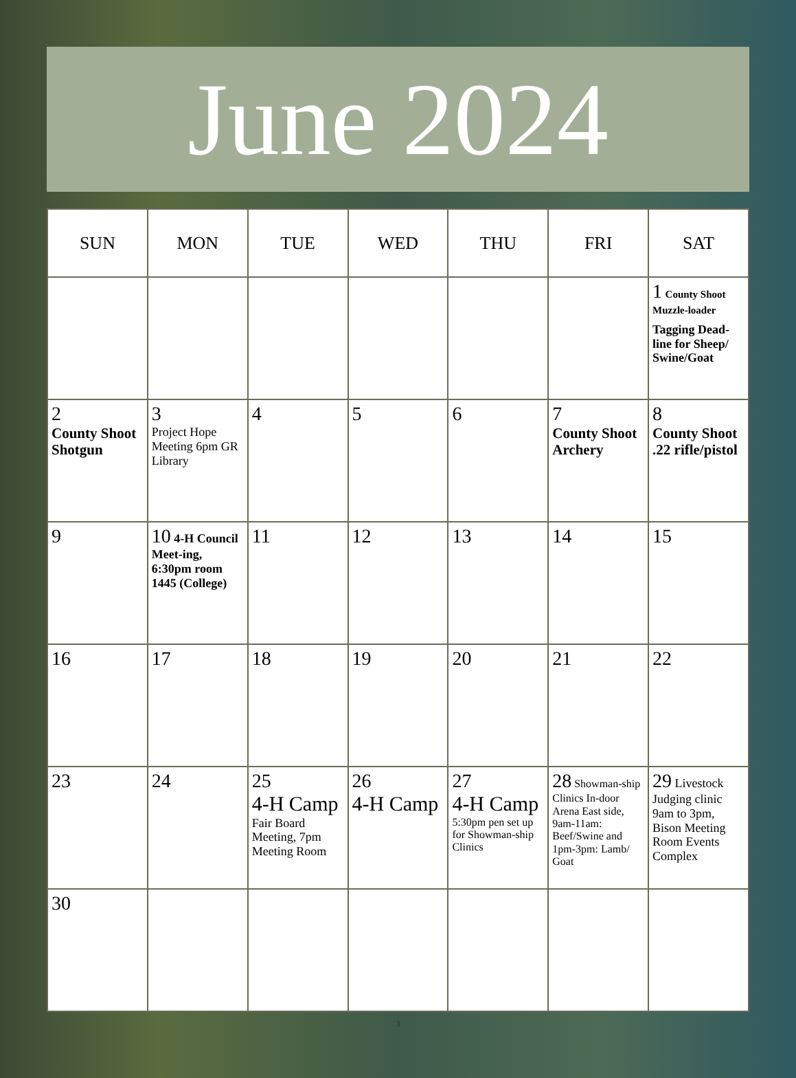June 2024
| SUN | MON | TUE | WED | THU | FRI | SAT |
| --- | --- | --- | --- | --- | --- | --- |
| | | | | | | 1 County Shoot Muzzle-loader Tagging Dead-line for Sheep/ Swine/Goat |
| 2 County Shoot Shotgun | 3 Project Hope Meeting 6pm GR Library | 4 | 5 | 6 | 7 County Shoot Archery | 8 County Shoot .22 rifle/pistol |
| 9 | 10 4-H Council Meet-ing, 6:30pm room 1445 (College) | 11 | 12 | 13 | 14 | 15 |
| 16 | 17 | 18 | 19 | 20 | 21 | 22 |
| 23 | 24 | 25 4-H Camp Fair Board Meeting, 7pm Meeting Room | 26 4-H Camp | 27 4-H Camp 5:30pm pen set up for Showman-ship Clinics | 28 Showman-ship Clinics In-door Arena East side, 9am-11am: Beef/Swine and 1pm-3pm: Lamb/ Goat | 29 Livestock Judging clinic 9am to 3pm, Bison Meeting Room Events Complex |
| 30 | | | | | | |
3